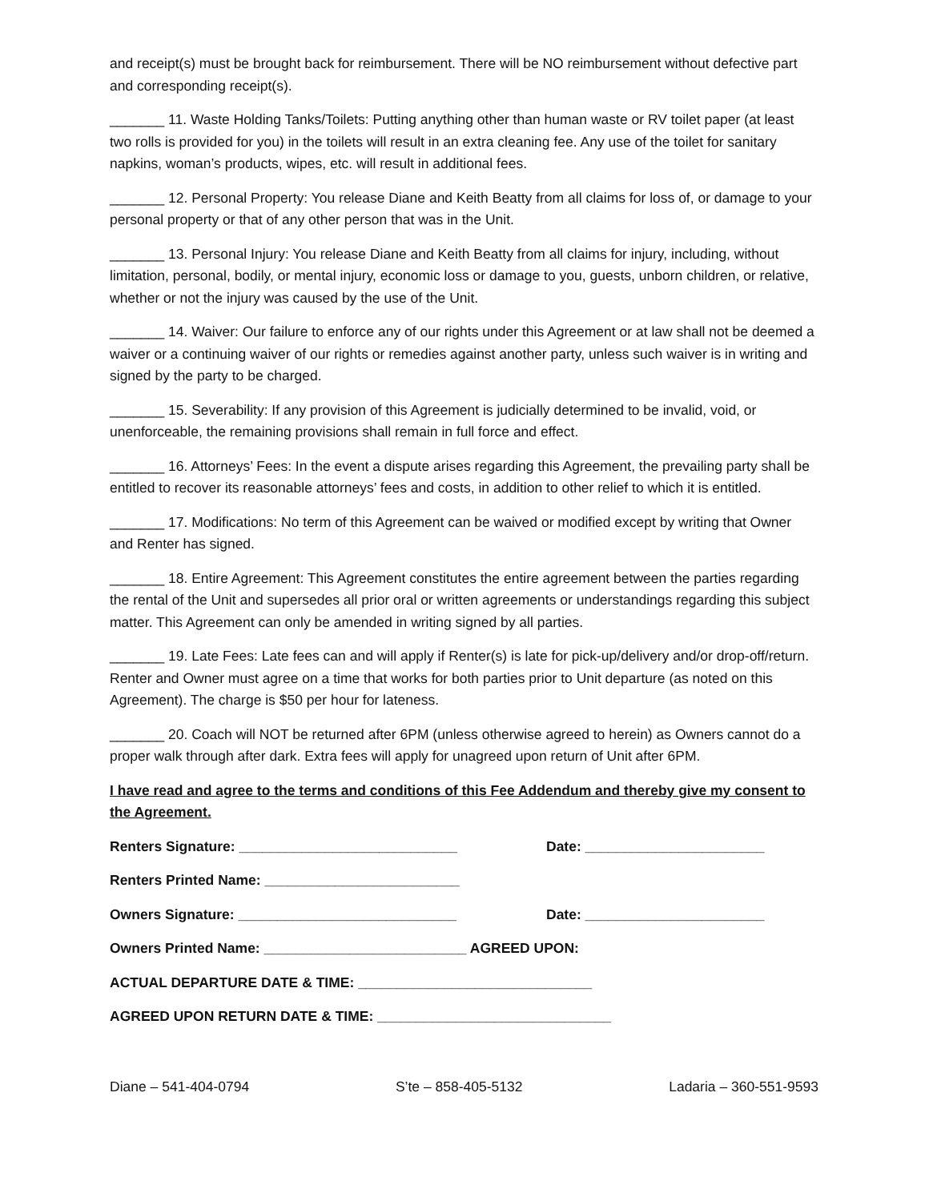and receipt(s) must be brought back for reimbursement. There will be NO reimbursement without defective part and corresponding receipt(s).
_______ 11. Waste Holding Tanks/Toilets: Putting anything other than human waste or RV toilet paper (at least two rolls is provided for you) in the toilets will result in an extra cleaning fee. Any use of the toilet for sanitary napkins, woman’s products, wipes, etc. will result in additional fees.
_______ 12. Personal Property: You release Diane and Keith Beatty from all claims for loss of, or damage to your personal property or that of any other person that was in the Unit.
_______ 13. Personal Injury: You release Diane and Keith Beatty from all claims for injury, including, without limitation, personal, bodily, or mental injury, economic loss or damage to you, guests, unborn children, or relative, whether or not the injury was caused by the use of the Unit.
_______ 14. Waiver: Our failure to enforce any of our rights under this Agreement or at law shall not be deemed a waiver or a continuing waiver of our rights or remedies against another party, unless such waiver is in writing and signed by the party to be charged.
_______ 15. Severability: If any provision of this Agreement is judicially determined to be invalid, void, or unenforceable, the remaining provisions shall remain in full force and effect.
_______ 16. Attorneys’ Fees: In the event a dispute arises regarding this Agreement, the prevailing party shall be entitled to recover its reasonable attorneys’ fees and costs, in addition to other relief to which it is entitled.
_______ 17. Modifications: No term of this Agreement can be waived or modified except by writing that Owner and Renter has signed.
_______ 18. Entire Agreement: This Agreement constitutes the entire agreement between the parties regarding the rental of the Unit and supersedes all prior oral or written agreements or understandings regarding this subject matter. This Agreement can only be amended in writing signed by all parties.
_______ 19. Late Fees: Late fees can and will apply if Renter(s) is late for pick-up/delivery and/or drop-off/return. Renter and Owner must agree on a time that works for both parties prior to Unit departure (as noted on this Agreement). The charge is $50 per hour for lateness.
_______ 20. Coach will NOT be returned after 6PM (unless otherwise agreed to herein) as Owners cannot do a proper walk through after dark. Extra fees will apply for unagreed upon return of Unit after 6PM.
I have read and agree to the terms and conditions of this Fee Addendum and thereby give my consent to the Agreement.
Renters Signature: ____________________________ Date: _______________________
Renters Printed Name: _________________________
Owners Signature: ____________________________ Date: _______________________
Owners Printed Name: __________________________ AGREED UPON:
ACTUAL DEPARTURE DATE & TIME: ______________________________
AGREED UPON RETURN DATE & TIME: ______________________________
Diane – 541-404-0794 S’te – 858-405-5132 Ladaria – 360-551-9593